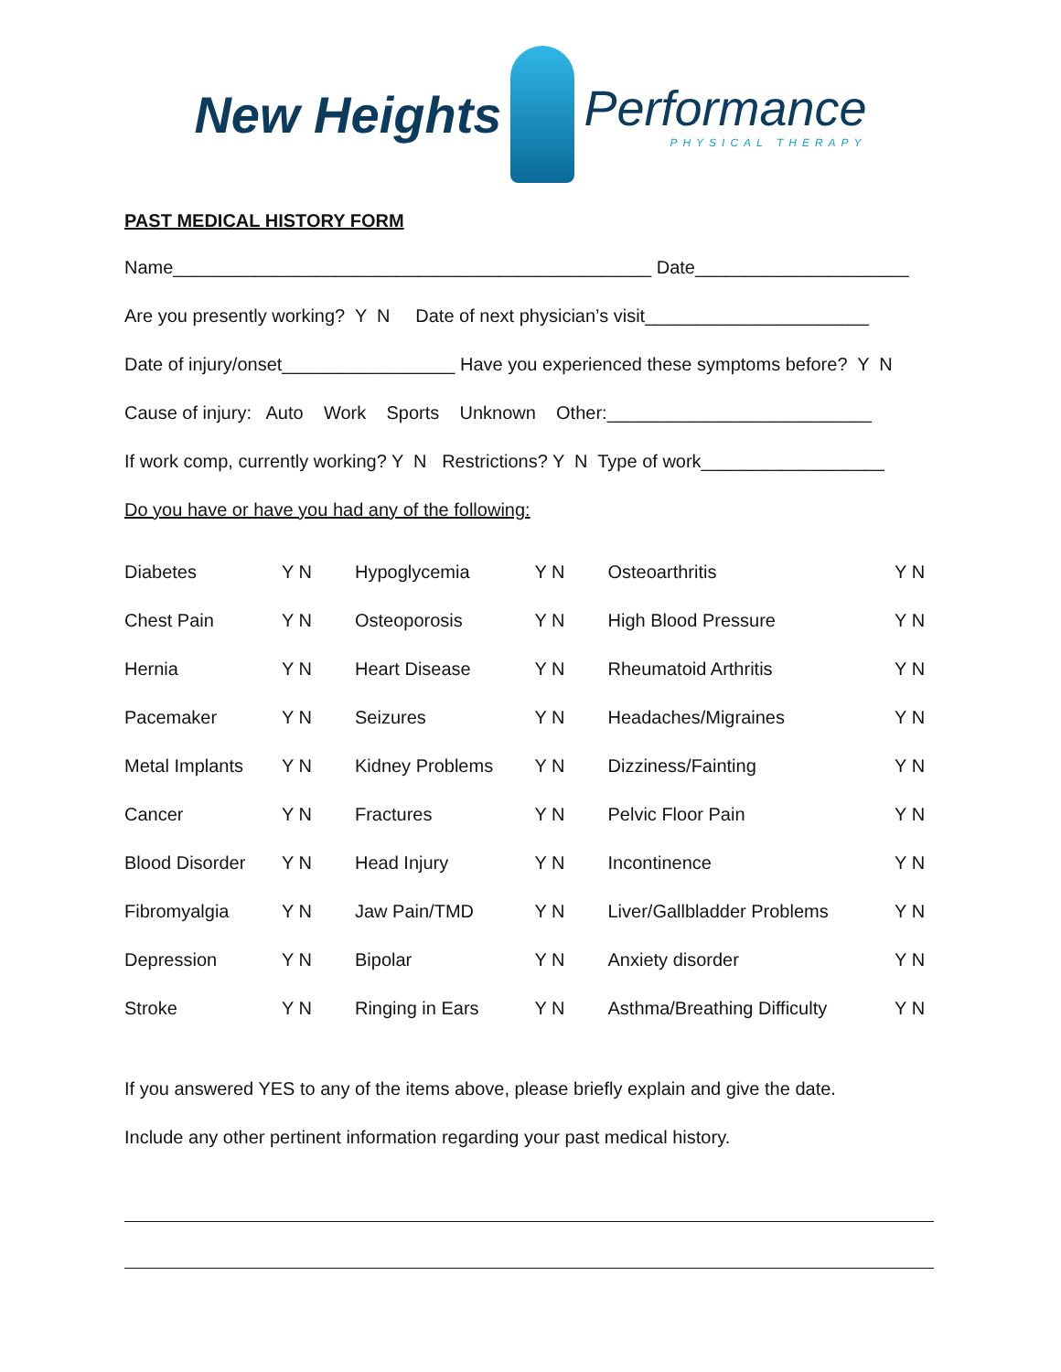New Heights
Performance
PHYSICAL THERAPY
PAST MEDICAL HISTORY FORM
Name_______________________________________________ Date_____________________
Are you presently working? Y N Date of next physician’s visit______________________
Date of injury/onset_________________ Have you experienced these symptoms before? Y N
Cause of injury: Auto Work Sports Unknown Other:__________________________
If work comp, currently working? Y N Restrictions? Y N Type of work__________________
Do you have or have you had any of the following:
| Diabetes | Y N | Hypoglycemia | Y N | Osteoarthritis | Y N |
| Chest Pain | Y N | Osteoporosis | Y N | High Blood Pressure | Y N |
| Hernia | Y N | Heart Disease | Y N | Rheumatoid Arthritis | Y N |
| Pacemaker | Y N | Seizures | Y N | Headaches/Migraines | Y N |
| Metal Implants | Y N | Kidney Problems | Y N | Dizziness/Fainting | Y N |
| Cancer | Y N | Fractures | Y N | Pelvic Floor Pain | Y N |
| Blood Disorder | Y N | Head Injury | Y N | Incontinence | Y N |
| Fibromyalgia | Y N | Jaw Pain/TMD | Y N | Liver/Gallbladder Problems | Y N |
| Depression | Y N | Bipolar | Y N | Anxiety disorder | Y N |
| Stroke | Y N | Ringing in Ears | Y N | Asthma/Breathing Difficulty | Y N |
If you answered YES to any of the items above, please briefly explain and give the date.
Include any other pertinent information regarding your past medical history.